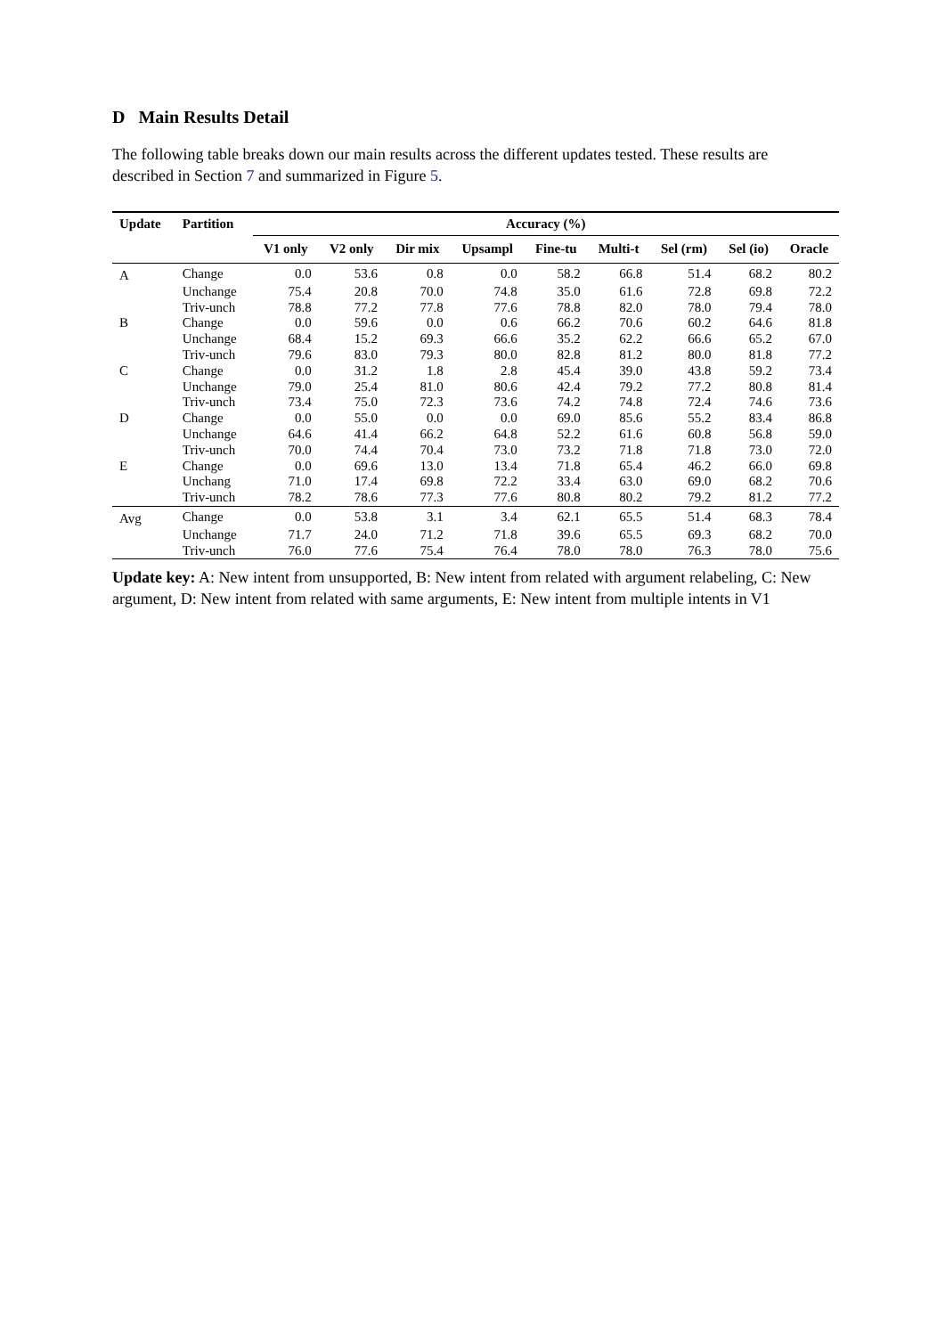D Main Results Detail
The following table breaks down our main results across the different updates tested. These results are described in Section 7 and summarized in Figure 5.
| Update | Partition | Accuracy (%) | | | | | | | | |
| --- | --- | --- | --- | --- | --- | --- | --- | --- | --- | --- |
| | | V1 only | V2 only | Dir mix | Upsampl | Fine-tu | Multi-t | Sel (rm) | Sel (io) | Oracle |
| A | Change | 0.0 | 53.6 | 0.8 | 0.0 | 58.2 | 66.8 | 51.4 | 68.2 | 80.2 |
| | Unchange | 75.4 | 20.8 | 70.0 | 74.8 | 35.0 | 61.6 | 72.8 | 69.8 | 72.2 |
| | Triv-unch | 78.8 | 77.2 | 77.8 | 77.6 | 78.8 | 82.0 | 78.0 | 79.4 | 78.0 |
| B | Change | 0.0 | 59.6 | 0.0 | 0.6 | 66.2 | 70.6 | 60.2 | 64.6 | 81.8 |
| | Unchange | 68.4 | 15.2 | 69.3 | 66.6 | 35.2 | 62.2 | 66.6 | 65.2 | 67.0 |
| | Triv-unch | 79.6 | 83.0 | 79.3 | 80.0 | 82.8 | 81.2 | 80.0 | 81.8 | 77.2 |
| C | Change | 0.0 | 31.2 | 1.8 | 2.8 | 45.4 | 39.0 | 43.8 | 59.2 | 73.4 |
| | Unchange | 79.0 | 25.4 | 81.0 | 80.6 | 42.4 | 79.2 | 77.2 | 80.8 | 81.4 |
| | Triv-unch | 73.4 | 75.0 | 72.3 | 73.6 | 74.2 | 74.8 | 72.4 | 74.6 | 73.6 |
| D | Change | 0.0 | 55.0 | 0.0 | 0.0 | 69.0 | 85.6 | 55.2 | 83.4 | 86.8 |
| | Unchange | 64.6 | 41.4 | 66.2 | 64.8 | 52.2 | 61.6 | 60.8 | 56.8 | 59.0 |
| | Triv-unch | 70.0 | 74.4 | 70.4 | 73.0 | 73.2 | 71.8 | 71.8 | 73.0 | 72.0 |
| E | Change | 0.0 | 69.6 | 13.0 | 13.4 | 71.8 | 65.4 | 46.2 | 66.0 | 69.8 |
| | Unchang | 71.0 | 17.4 | 69.8 | 72.2 | 33.4 | 63.0 | 69.0 | 68.2 | 70.6 |
| | Triv-unch | 78.2 | 78.6 | 77.3 | 77.6 | 80.8 | 80.2 | 79.2 | 81.2 | 77.2 |
| Avg | Change | 0.0 | 53.8 | 3.1 | 3.4 | 62.1 | 65.5 | 51.4 | 68.3 | 78.4 |
| | Unchange | 71.7 | 24.0 | 71.2 | 71.8 | 39.6 | 65.5 | 69.3 | 68.2 | 70.0 |
| | Triv-unch | 76.0 | 77.6 | 75.4 | 76.4 | 78.0 | 78.0 | 76.3 | 78.0 | 75.6 |
Update key: A: New intent from unsupported, B: New intent from related with argument relabeling, C: New argument, D: New intent from related with same arguments, E: New intent from multiple intents in V1